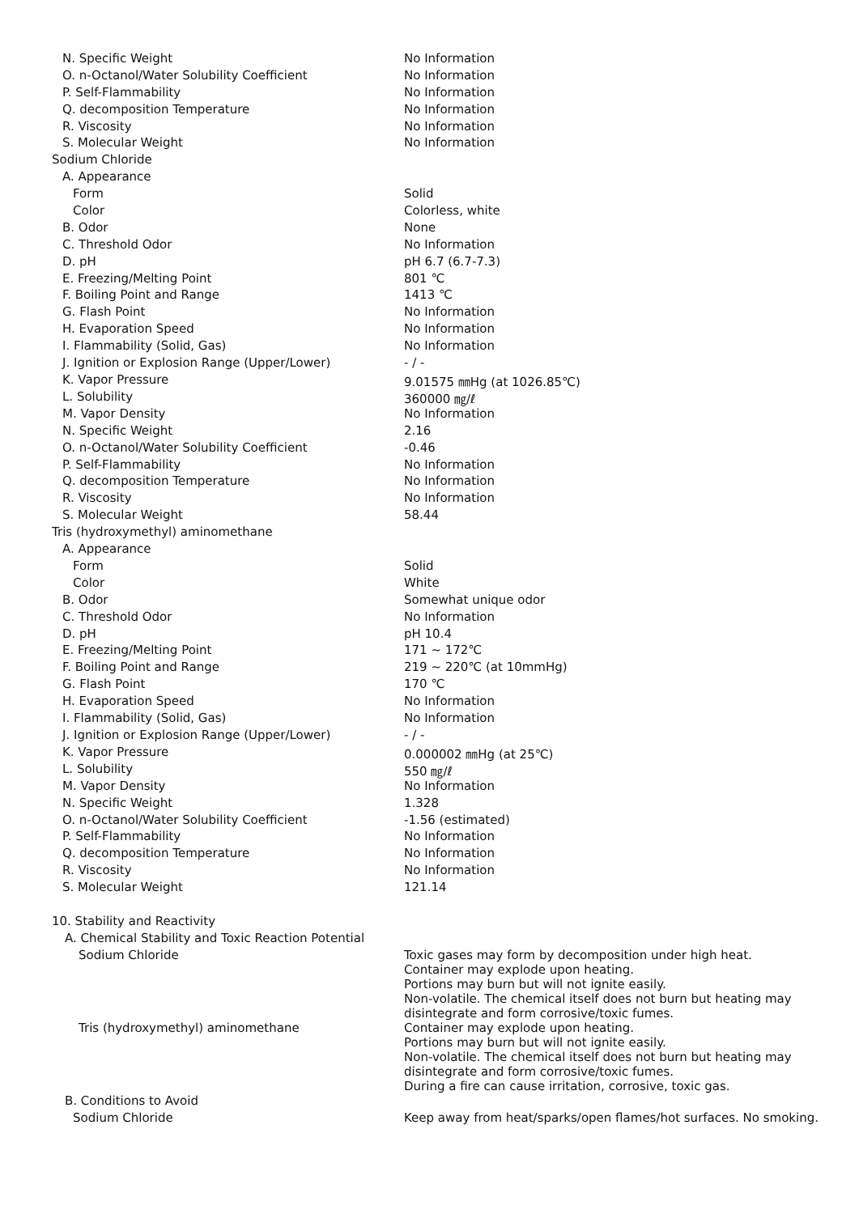| N. Specific Weight | No Information |
| O. n-Octanol/Water Solubility Coefficient | No Information |
| P. Self-Flammability | No Information |
| Q. decomposition Temperature | No Information |
| R. Viscosity | No Information |
| S. Molecular Weight | No Information |
| Sodium Chloride | |
| A. Appearance | |
| Form | Solid |
| Color | Colorless, white |
| B. Odor | None |
| C. Threshold Odor | No Information |
| D. pH | pH 6.7 (6.7-7.3) |
| E. Freezing/Melting Point | 801 ℃ |
| F. Boiling Point and Range | 1413 ℃ |
| G. Flash Point | No Information |
| H. Evaporation Speed | No Information |
| I. Flammability (Solid, Gas) | No Information |
| J. Ignition or Explosion Range (Upper/Lower) | - / - |
| K. Vapor Pressure | 9.01575 ㎜Hg (at 1026.85℃) |
| L. Solubility | 360000 ㎎/ℓ |
| M. Vapor Density | No Information |
| N. Specific Weight | 2.16 |
| O. n-Octanol/Water Solubility Coefficient | -0.46 |
| P. Self-Flammability | No Information |
| Q. decomposition Temperature | No Information |
| R. Viscosity | No Information |
| S. Molecular Weight | 58.44 |
| Tris (hydroxymethyl) aminomethane | |
| A. Appearance | |
| Form | Solid |
| Color | White |
| B. Odor | Somewhat unique odor |
| C. Threshold Odor | No Information |
| D. pH | pH 10.4 |
| E. Freezing/Melting Point | 171 ~ 172℃ |
| F. Boiling Point and Range | 219 ~ 220℃ (at 10mmHg) |
| G. Flash Point | 170 ℃ |
| H. Evaporation Speed | No Information |
| I. Flammability (Solid, Gas) | No Information |
| J. Ignition or Explosion Range (Upper/Lower) | - / - |
| K. Vapor Pressure | 0.000002 ㎜Hg (at 25℃) |
| L. Solubility | 550 ㎎/ℓ |
| M. Vapor Density | No Information |
| N. Specific Weight | 1.328 |
| O. n-Octanol/Water Solubility Coefficient | -1.56 (estimated) |
| P. Self-Flammability | No Information |
| Q. decomposition Temperature | No Information |
| R. Viscosity | No Information |
| S. Molecular Weight | 121.14 |
| 10. Stability and Reactivity | |
| A. Chemical Stability and Toxic Reaction Potential | |
| Sodium Chloride | Toxic gases may form by decomposition under high heat. Container may explode upon heating. Portions may burn but will not ignite easily. Non-volatile. The chemical itself does not burn but heating may disintegrate and form corrosive/toxic fumes. |
| Tris (hydroxymethyl) aminomethane | Container may explode upon heating. Portions may burn but will not ignite easily. Non-volatile. The chemical itself does not burn but heating may disintegrate and form corrosive/toxic fumes. During a fire can cause irritation, corrosive, toxic gas. |
| B. Conditions to Avoid | |
| Sodium Chloride | Keep away from heat/sparks/open flames/hot surfaces. No smoking. |